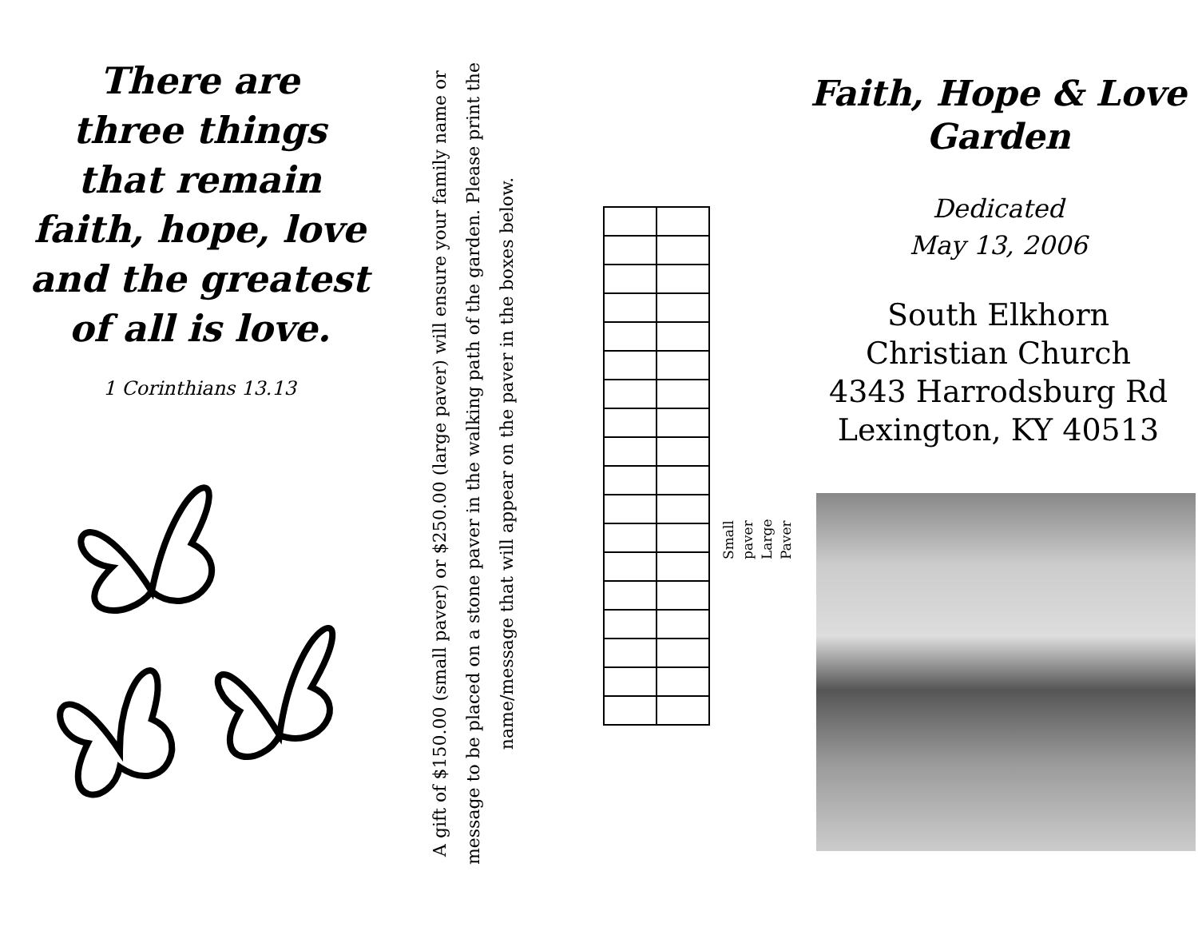There are
three things
that remain
faith, hope, love
and the greatest
of all is love.
1 Corinthians 13.13
A gift of $150.00 (small paver) or $250.00 (large paver) will ensure your family name or message to be placed on a stone paver in the walking path of the garden. Please print the name/message that will appear on the paver in the boxes below.
Small paver
Large Paver
Faith, Hope & Love
Garden
Dedicated
May 13, 2006
South Elkhorn
Christian Church
4343 Harrodsburg Rd
Lexington, KY 40513